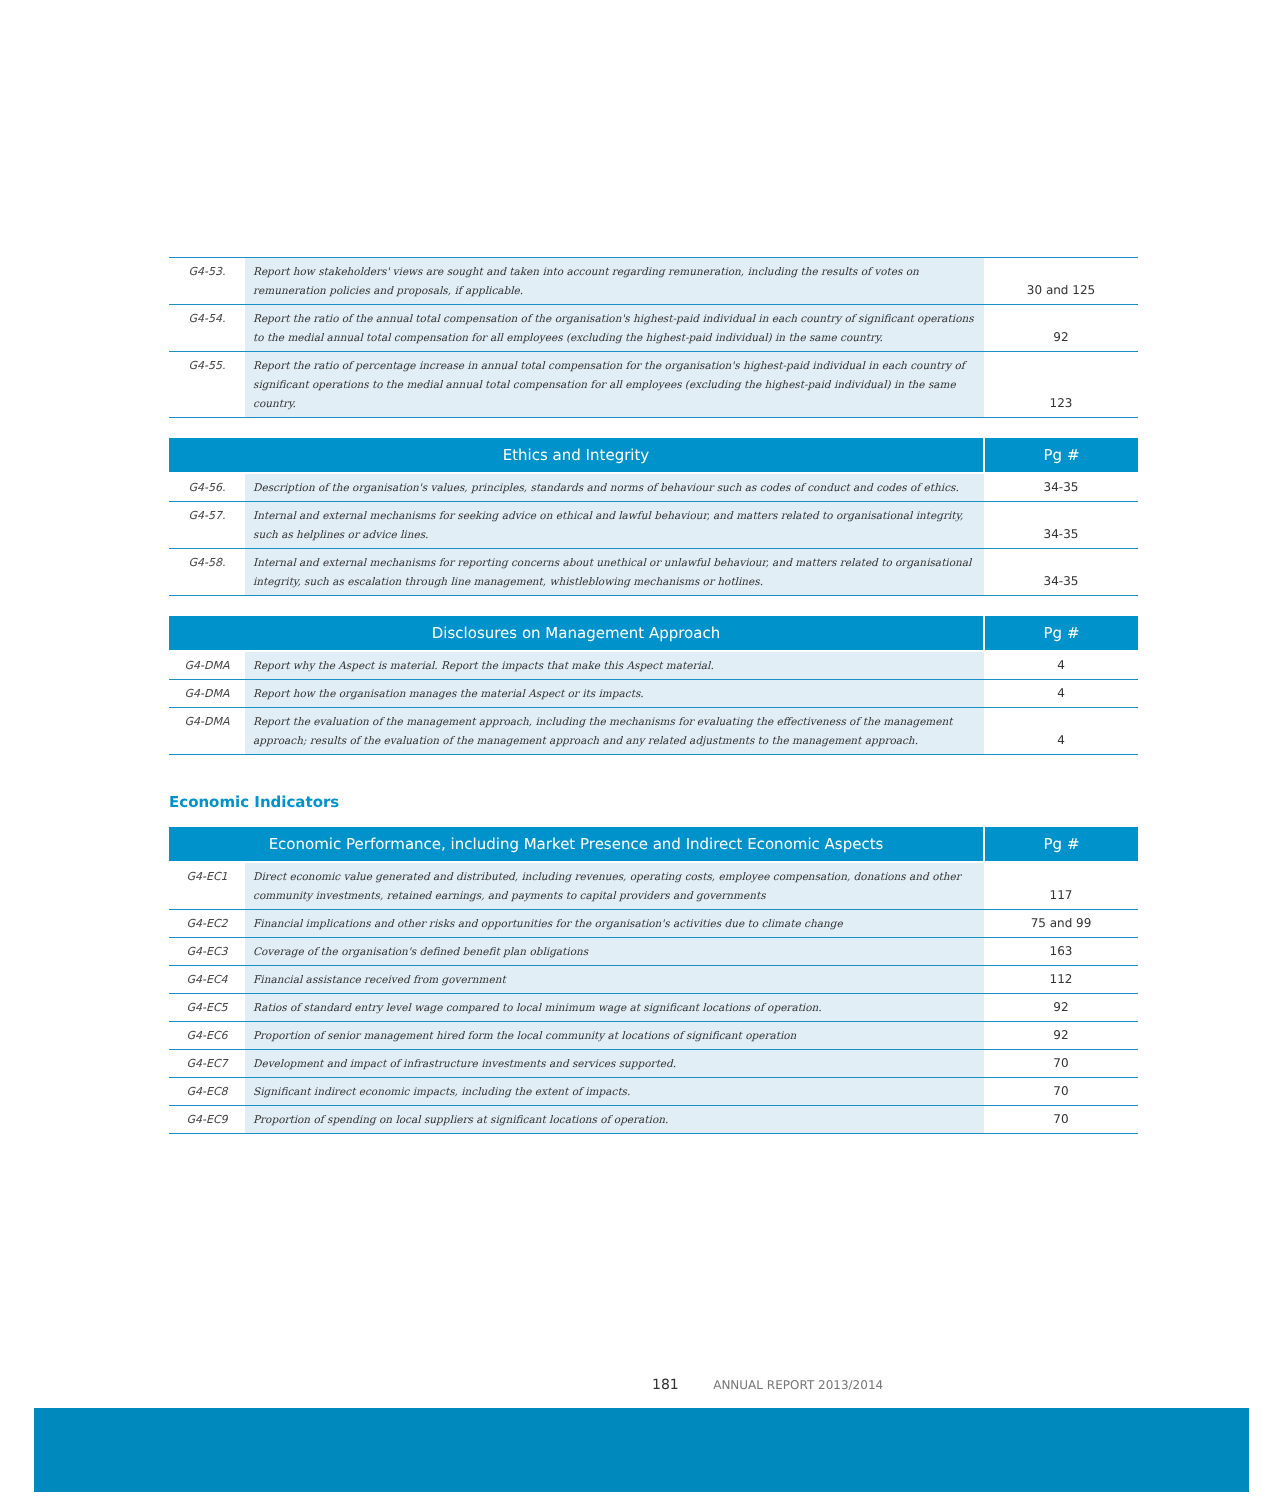| G4-53. | Report how stakeholders' views are sought and taken into account regarding remuneration, including the results of votes on remuneration policies and proposals, if applicable. | 30 and 125 |
| G4-54. | Report the ratio of the annual total compensation of the organisation's highest-paid individual in each country of significant operations to the medial annual total compensation for all employees (excluding the highest-paid individual) in the same country. | 92 |
| G4-55. | Report the ratio of percentage increase in annual total compensation for the organisation's highest-paid individual in each country of significant operations to the medial annual total compensation for all employees (excluding the highest-paid individual) in the same country. | 123 |
| Ethics and Integrity | | Pg # |
| --- | --- | --- |
| G4-56. | Description of the organisation's values, principles, standards and norms of behaviour such as codes of conduct and codes of ethics. | 34-35 |
| G4-57. | Internal and external mechanisms for seeking advice on ethical and lawful behaviour, and matters related to organisational integrity, such as helplines or advice lines. | 34-35 |
| G4-58. | Internal and external mechanisms for reporting concerns about unethical or unlawful behaviour, and matters related to organisational integrity, such as escalation through line management, whistleblowing mechanisms or hotlines. | 34-35 |
| Disclosures on Management Approach | | Pg # |
| --- | --- | --- |
| G4-DMA | Report why the Aspect is material. Report the impacts that make this Aspect material. | 4 |
| G4-DMA | Report how the organisation manages the material Aspect or its impacts. | 4 |
| G4-DMA | Report the evaluation of the management approach, including the mechanisms for evaluating the effectiveness of the management approach; results of the evaluation of the management approach and any related adjustments to the management approach. | 4 |
Economic Indicators
| Economic Performance, including Market Presence and Indirect Economic Aspects | | Pg # |
| --- | --- | --- |
| G4-EC1 | Direct economic value generated and distributed, including revenues, operating costs, employee compensation, donations and other community investments, retained earnings, and payments to capital providers and governments | 117 |
| G4-EC2 | Financial implications and other risks and opportunities for the organisation's activities due to climate change | 75 and 99 |
| G4-EC3 | Coverage of the organisation's defined benefit plan obligations | 163 |
| G4-EC4 | Financial assistance received from government | 112 |
| G4-EC5 | Ratios of standard entry level wage compared to local minimum wage at significant locations of operation. | 92 |
| G4-EC6 | Proportion of senior management hired form the local community at locations of significant operation | 92 |
| G4-EC7 | Development and impact of infrastructure investments and services supported. | 70 |
| G4-EC8 | Significant indirect economic impacts, including the extent of impacts. | 70 |
| G4-EC9 | Proportion of spending on local suppliers at significant locations of operation. | 70 |
181 ANNUAL REPORT 2013/2014